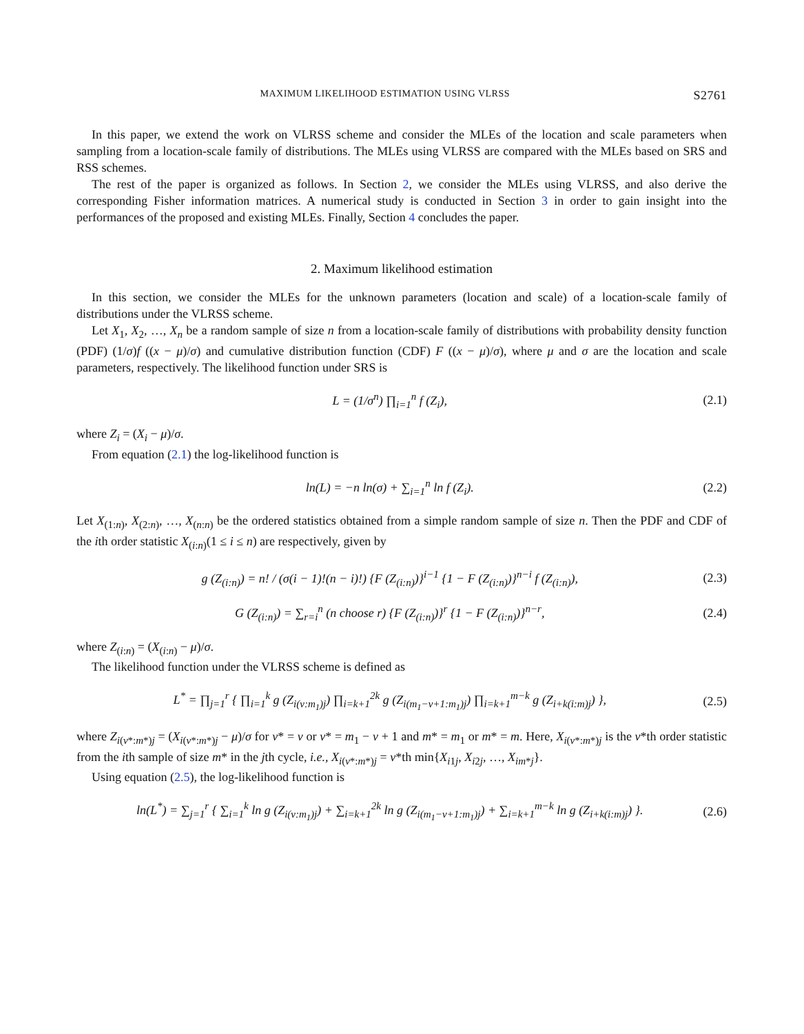MAXIMUM LIKELIHOOD ESTIMATION USING VLRSS S2761
In this paper, we extend the work on VLRSS scheme and consider the MLEs of the location and scale parameters when sampling from a location-scale family of distributions. The MLEs using VLRSS are compared with the MLEs based on SRS and RSS schemes.
The rest of the paper is organized as follows. In Section 2, we consider the MLEs using VLRSS, and also derive the corresponding Fisher information matrices. A numerical study is conducted in Section 3 in order to gain insight into the performances of the proposed and existing MLEs. Finally, Section 4 concludes the paper.
2. Maximum likelihood estimation
In this section, we consider the MLEs for the unknown parameters (location and scale) of a location-scale family of distributions under the VLRSS scheme.
Let X<sub>1</sub>, X<sub>2</sub>, …, X<sub>n</sub> be a random sample of size n from a location-scale family of distributions with probability density function (PDF) (1/σ)f ((x − μ)/σ) and cumulative distribution function (CDF) F ((x − μ)/σ), where μ and σ are the location and scale parameters, respectively. The likelihood function under SRS is
L = (1/σ<sup>n</sup>) ∏<sub>i=1</sub><sup>n</sup> f (Z<sub>i</sub>), (2.1)
where Z<sub>i</sub> = (X<sub>i</sub> − μ)/σ.
From equation (2.1) the log-likelihood function is
ln(L) = −n ln(σ) + ∑<sub>i=1</sub><sup>n</sup> ln f (Z<sub>i</sub>). (2.2)
Let X<sub>(1:n)</sub>, X<sub>(2:n)</sub>, …, X<sub>(n:n)</sub> be the ordered statistics obtained from a simple random sample of size n. Then the PDF and CDF of the ith order statistic X<sub>(i:n)</sub>(1 ≤ i ≤ n) are respectively, given by
g (Z<sub>(i:n)</sub>) = n! / (σ(i − 1)!(n − i)!) {F (Z<sub>(i:n)</sub>)}<sup>i−1</sup> {1 − F (Z<sub>(i:n)</sub>)}<sup>n−i</sup> f (Z<sub>(i:n)</sub>), (2.3)
G (Z<sub>(i:n)</sub>) = ∑<sub>r=i</sub><sup>n</sup> (n choose r) {F (Z<sub>(i:n)</sub>)}<sup>r</sup> {1 − F (Z<sub>(i:n)</sub>)}<sup>n−r</sup>, (2.4)
where Z<sub>(i:n)</sub> = (X<sub>(i:n)</sub> − μ)/σ.
The likelihood function under the VLRSS scheme is defined as
L<sup>*</sup> = ∏<sub>j=1</sub><sup>r</sup> { ∏<sub>i=1</sub><sup>k</sup> g (Z<sub>i(v:m<sub>1</sub>)j</sub>) ∏<sub>i=k+1</sub><sup>2k</sup> g (Z<sub>i(m<sub>1</sub>−v+1:m<sub>1</sub>)j</sub>) ∏<sub>i=k+1</sub><sup>m−k</sup> g (Z<sub>i+k(i:m)j</sub>) }, (2.5)
where Z<sub>i(v*:m*)j</sub> = (X<sub>i(v*:m*)j</sub> − μ)/σ for v* = v or v* = m<sub>1</sub> − v + 1 and m* = m<sub>1</sub> or m* = m. Here, X<sub>i(v*:m*)j</sub> is the v*th order statistic from the ith sample of size m* in the jth cycle, i.e., X<sub>i(v*:m*)j</sub> = v*th min{X<sub>i1j</sub>, X<sub>i2j</sub>, …, X<sub>im*j</sub>}.
Using equation (2.5), the log-likelihood function is
ln(L<sup>*</sup>) = ∑<sub>j=1</sub><sup>r</sup> { ∑<sub>i=1</sub><sup>k</sup> ln g (Z<sub>i(v:m<sub>1</sub>)j</sub>) + ∑<sub>i=k+1</sub><sup>2k</sup> ln g (Z<sub>i(m<sub>1</sub>−v+1:m<sub>1</sub>)j</sub>) + ∑<sub>i=k+1</sub><sup>m−k</sup> ln g (Z<sub>i+k(i:m)j</sub>) }. (2.6)